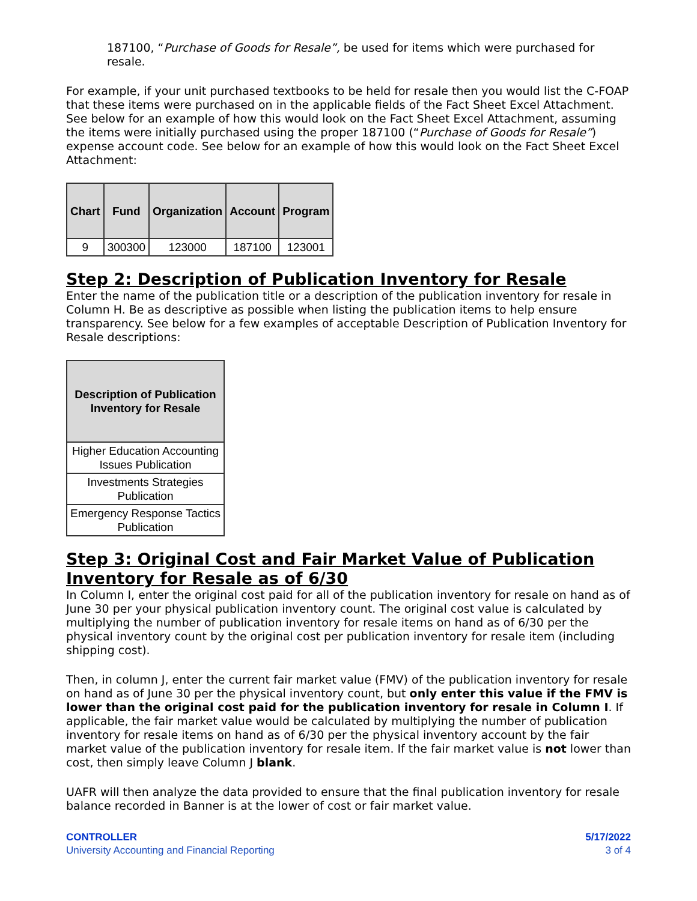187100, “Purchase of Goods for Resale”, be used for items which were purchased for resale.
For example, if your unit purchased textbooks to be held for resale then you would list the C-FOAP that these items were purchased on in the applicable fields of the Fact Sheet Excel Attachment. See below for an example of how this would look on the Fact Sheet Excel Attachment, assuming the items were initially purchased using the proper 187100 (“Purchase of Goods for Resale”) expense account code. See below for an example of how this would look on the Fact Sheet Excel Attachment:
| Chart | Fund | Organization | Account | Program |
| --- | --- | --- | --- | --- |
| 9 | 300300 | 123000 | 187100 | 123001 |
Step 2: Description of Publication Inventory for Resale
Enter the name of the publication title or a description of the publication inventory for resale in Column H. Be as descriptive as possible when listing the publication items to help ensure transparency. See below for a few examples of acceptable Description of Publication Inventory for Resale descriptions:
| Description of Publication Inventory for Resale |
| --- |
| Higher Education Accounting Issues Publication |
| Investments Strategies Publication |
| Emergency Response Tactics Publication |
Step 3: Original Cost and Fair Market Value of Publication Inventory for Resale as of 6/30
In Column I, enter the original cost paid for all of the publication inventory for resale on hand as of June 30 per your physical publication inventory count. The original cost value is calculated by multiplying the number of publication inventory for resale items on hand as of 6/30 per the physical inventory count by the original cost per publication inventory for resale item (including shipping cost).
Then, in column J, enter the current fair market value (FMV) of the publication inventory for resale on hand as of June 30 per the physical inventory count, but only enter this value if the FMV is lower than the original cost paid for the publication inventory for resale in Column I. If applicable, the fair market value would be calculated by multiplying the number of publication inventory for resale items on hand as of 6/30 per the physical inventory account by the fair market value of the publication inventory for resale item. If the fair market value is not lower than cost, then simply leave Column J blank.
UAFR will then analyze the data provided to ensure that the final publication inventory for resale balance recorded in Banner is at the lower of cost or fair market value.
CONTROLLER
University Accounting and Financial Reporting
5/17/2022
3 of 4